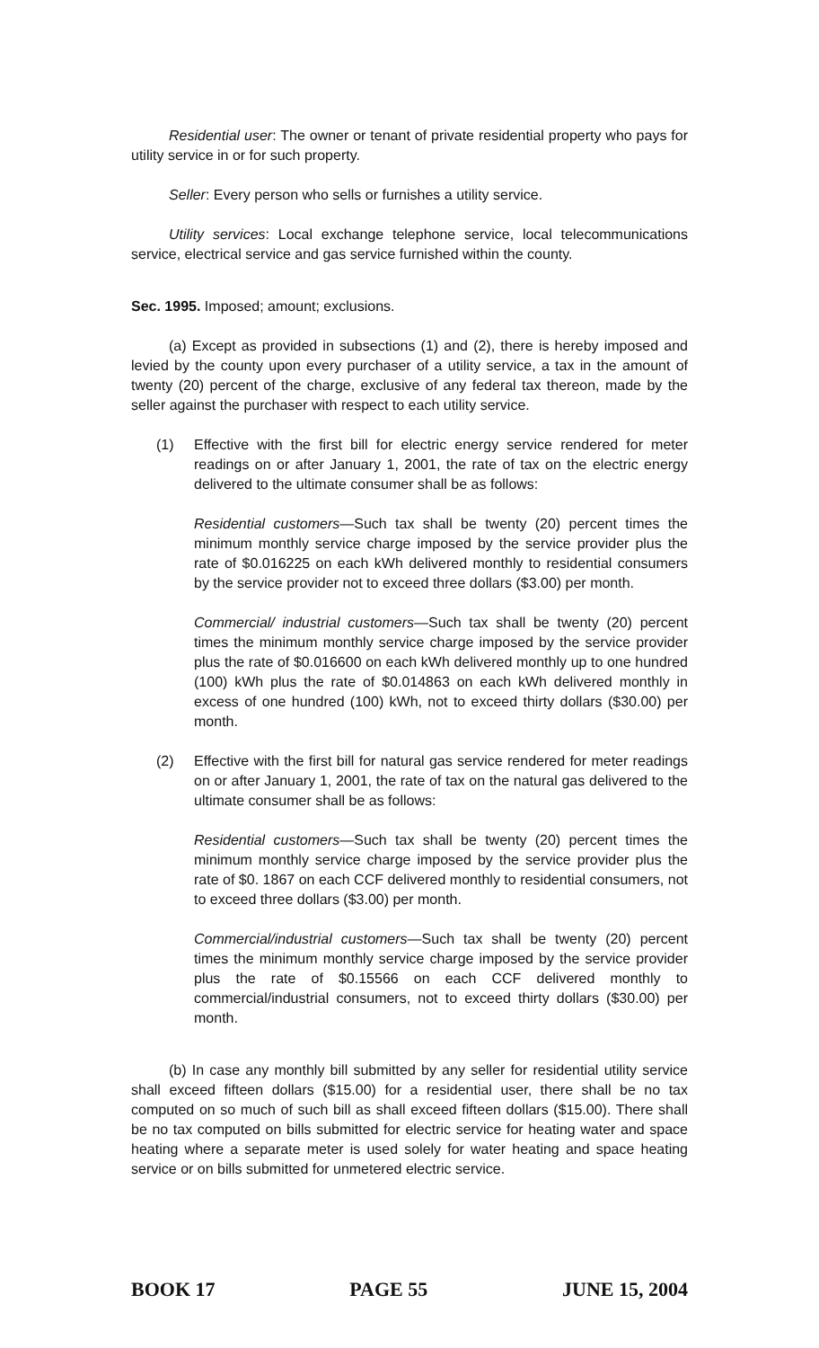Residential user: The owner or tenant of private residential property who pays for utility service in or for such property.
Seller: Every person who sells or furnishes a utility service.
Utility services: Local exchange telephone service, local telecommunications service, electrical service and gas service furnished within the county.
Sec. 1995. Imposed; amount; exclusions.
(a) Except as provided in subsections (1) and (2), there is hereby imposed and levied by the county upon every purchaser of a utility service, a tax in the amount of twenty (20) percent of the charge, exclusive of any federal tax thereon, made by the seller against the purchaser with respect to each utility service.
(1) Effective with the first bill for electric energy service rendered for meter readings on or after January 1, 2001, the rate of tax on the electric energy delivered to the ultimate consumer shall be as follows:
Residential customers—Such tax shall be twenty (20) percent times the minimum monthly service charge imposed by the service provider plus the rate of $0.016225 on each kWh delivered monthly to residential consumers by the service provider not to exceed three dollars ($3.00) per month.
Commercial/ industrial customers—Such tax shall be twenty (20) percent times the minimum monthly service charge imposed by the service provider plus the rate of $0.016600 on each kWh delivered monthly up to one hundred (100) kWh plus the rate of $0.014863 on each kWh delivered monthly in excess of one hundred (100) kWh, not to exceed thirty dollars ($30.00) per month.
(2) Effective with the first bill for natural gas service rendered for meter readings on or after January 1, 2001, the rate of tax on the natural gas delivered to the ultimate consumer shall be as follows:
Residential customers—Such tax shall be twenty (20) percent times the minimum monthly service charge imposed by the service provider plus the rate of $0. 1867 on each CCF delivered monthly to residential consumers, not to exceed three dollars ($3.00) per month.
Commercial/industrial customers—Such tax shall be twenty (20) percent times the minimum monthly service charge imposed by the service provider plus the rate of $0.15566 on each CCF delivered monthly to commercial/industrial consumers, not to exceed thirty dollars ($30.00) per month.
(b) In case any monthly bill submitted by any seller for residential utility service shall exceed fifteen dollars ($15.00) for a residential user, there shall be no tax computed on so much of such bill as shall exceed fifteen dollars ($15.00). There shall be no tax computed on bills submitted for electric service for heating water and space heating where a separate meter is used solely for water heating and space heating service or on bills submitted for unmetered electric service.
BOOK 17 PAGE 55 JUNE 15, 2004